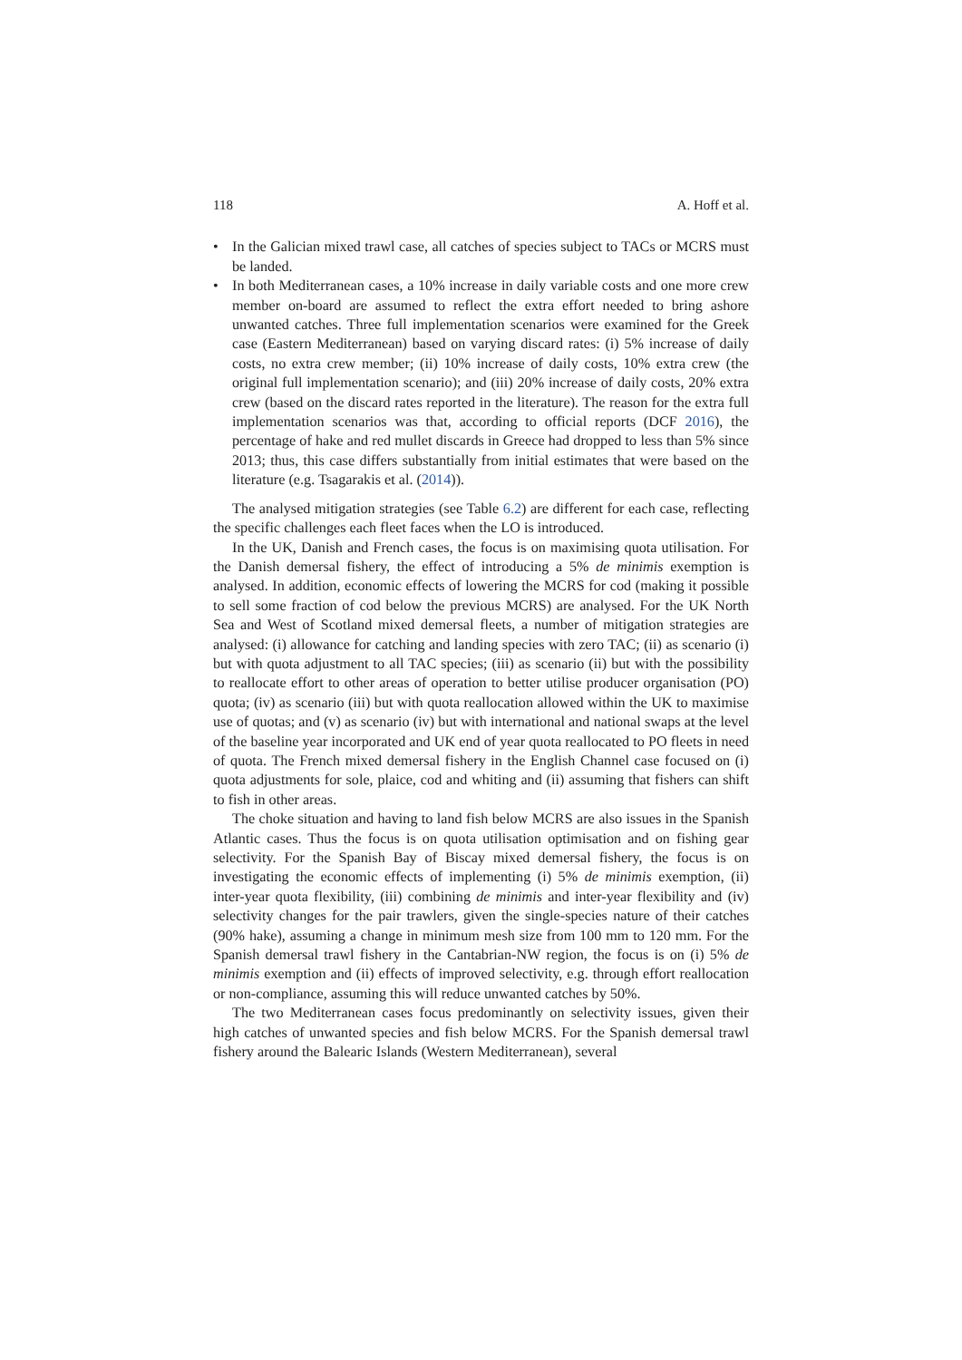118 A. Hoff et al.
• In the Galician mixed trawl case, all catches of species subject to TACs or MCRS must be landed.
• In both Mediterranean cases, a 10% increase in daily variable costs and one more crew member on-board are assumed to reflect the extra effort needed to bring ashore unwanted catches. Three full implementation scenarios were examined for the Greek case (Eastern Mediterranean) based on varying discard rates: (i) 5% increase of daily costs, no extra crew member; (ii) 10% increase of daily costs, 10% extra crew (the original full implementation scenario); and (iii) 20% increase of daily costs, 20% extra crew (based on the discard rates reported in the literature). The reason for the extra full implementation scenarios was that, according to official reports (DCF 2016), the percentage of hake and red mullet discards in Greece had dropped to less than 5% since 2013; thus, this case differs substantially from initial estimates that were based on the literature (e.g. Tsagarakis et al. (2014)).
The analysed mitigation strategies (see Table 6.2) are different for each case, reflecting the specific challenges each fleet faces when the LO is introduced.
In the UK, Danish and French cases, the focus is on maximising quota utilisation. For the Danish demersal fishery, the effect of introducing a 5% de minimis exemption is analysed. In addition, economic effects of lowering the MCRS for cod (making it possible to sell some fraction of cod below the previous MCRS) are analysed. For the UK North Sea and West of Scotland mixed demersal fleets, a number of mitigation strategies are analysed: (i) allowance for catching and landing species with zero TAC; (ii) as scenario (i) but with quota adjustment to all TAC species; (iii) as scenario (ii) but with the possibility to reallocate effort to other areas of operation to better utilise producer organisation (PO) quota; (iv) as scenario (iii) but with quota reallocation allowed within the UK to maximise use of quotas; and (v) as scenario (iv) but with international and national swaps at the level of the baseline year incorporated and UK end of year quota reallocated to PO fleets in need of quota. The French mixed demersal fishery in the English Channel case focused on (i) quota adjustments for sole, plaice, cod and whiting and (ii) assuming that fishers can shift to fish in other areas.
The choke situation and having to land fish below MCRS are also issues in the Spanish Atlantic cases. Thus the focus is on quota utilisation optimisation and on fishing gear selectivity. For the Spanish Bay of Biscay mixed demersal fishery, the focus is on investigating the economic effects of implementing (i) 5% de minimis exemption, (ii) inter-year quota flexibility, (iii) combining de minimis and inter-year flexibility and (iv) selectivity changes for the pair trawlers, given the single-species nature of their catches (90% hake), assuming a change in minimum mesh size from 100 mm to 120 mm. For the Spanish demersal trawl fishery in the Cantabrian-NW region, the focus is on (i) 5% de minimis exemption and (ii) effects of improved selectivity, e.g. through effort reallocation or non-compliance, assuming this will reduce unwanted catches by 50%.
The two Mediterranean cases focus predominantly on selectivity issues, given their high catches of unwanted species and fish below MCRS. For the Spanish demersal trawl fishery around the Balearic Islands (Western Mediterranean), several